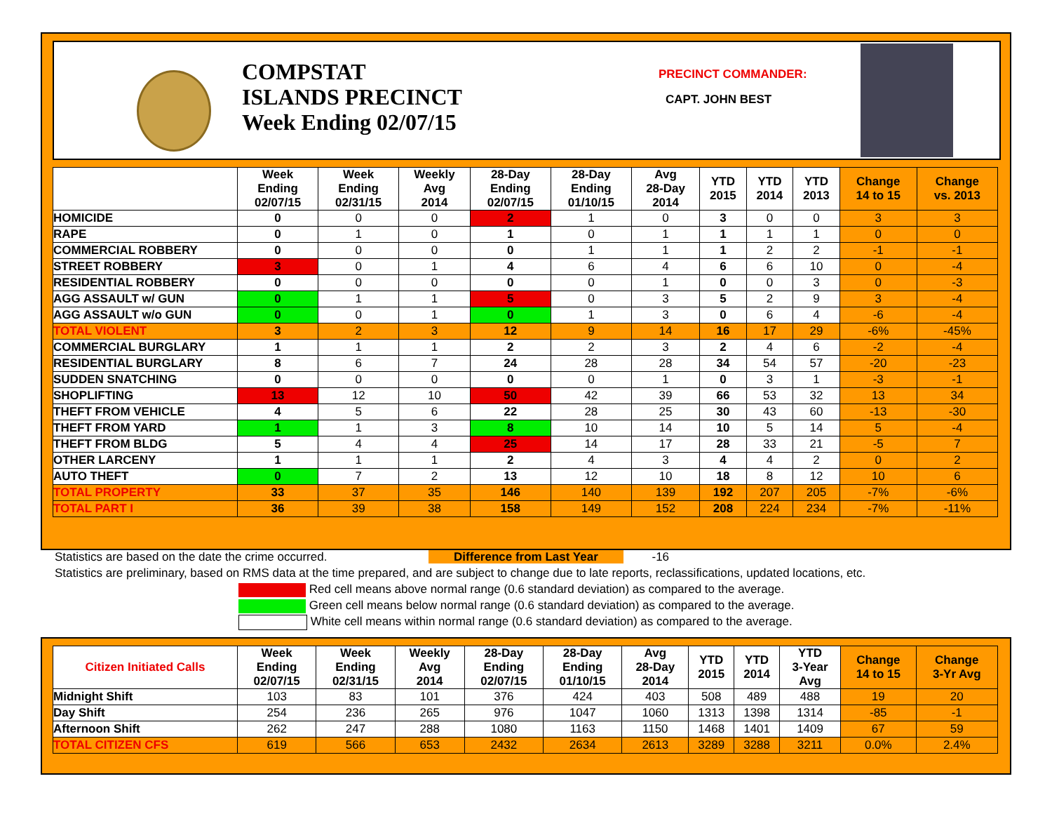COMPSTAT
ISLANDS PRECINCT
Week Ending 02/07/15
PRECINCT COMMANDER:
CAPT. JOHN BEST
| | Week Ending 02/07/15 | Week Ending 02/31/15 | Weekly Avg 2014 | 28-Day Ending 02/07/15 | 28-Day Ending 01/10/15 | Avg 28-Day 2014 | YTD 2015 | YTD 2014 | YTD 2013 | Change 14 to 15 | Change vs. 2013 |
| --- | --- | --- | --- | --- | --- | --- | --- | --- | --- | --- | --- |
| HOMICIDE | 0 | 0 | 0 | 2 | 1 | 0 | 3 | 0 | 0 | 3 | 3 |
| RAPE | 0 | 1 | 0 | 1 | 0 | 1 | 1 | 1 | 1 | 0 | 0 |
| COMMERCIAL ROBBERY | 0 | 0 | 0 | 0 | 1 | 1 | 1 | 2 | 2 | -1 | -1 |
| STREET ROBBERY | 3 | 0 | 1 | 4 | 6 | 4 | 6 | 6 | 10 | 0 | -4 |
| RESIDENTIAL ROBBERY | 0 | 0 | 0 | 0 | 0 | 1 | 0 | 0 | 3 | 0 | -3 |
| AGG ASSAULT w/ GUN | 0 | 1 | 1 | 5 | 0 | 3 | 5 | 2 | 9 | 3 | -4 |
| AGG ASSAULT w/o GUN | 0 | 0 | 1 | 0 | 1 | 3 | 0 | 6 | 4 | -6 | -4 |
| TOTAL VIOLENT | 3 | 2 | 3 | 12 | 9 | 14 | 16 | 17 | 29 | -6% | -45% |
| COMMERCIAL BURGLARY | 1 | 1 | 1 | 2 | 2 | 3 | 2 | 4 | 6 | -2 | -4 |
| RESIDENTIAL BURGLARY | 8 | 6 | 7 | 24 | 28 | 28 | 34 | 54 | 57 | -20 | -23 |
| SUDDEN SNATCHING | 0 | 0 | 0 | 0 | 0 | 1 | 0 | 3 | 1 | -3 | -1 |
| SHOPLIFTING | 13 | 12 | 10 | 50 | 42 | 39 | 66 | 53 | 32 | 13 | 34 |
| THEFT FROM VEHICLE | 4 | 5 | 6 | 22 | 28 | 25 | 30 | 43 | 60 | -13 | -30 |
| THEFT FROM YARD | 1 | 1 | 3 | 8 | 10 | 14 | 10 | 5 | 14 | 5 | -4 |
| THEFT FROM BLDG | 5 | 4 | 4 | 25 | 14 | 17 | 28 | 33 | 21 | -5 | 7 |
| OTHER LARCENY | 1 | 1 | 1 | 2 | 4 | 3 | 4 | 4 | 2 | 0 | 2 |
| AUTO THEFT | 0 | 7 | 2 | 13 | 12 | 10 | 18 | 8 | 12 | 10 | 6 |
| TOTAL PROPERTY | 33 | 37 | 35 | 146 | 140 | 139 | 192 | 207 | 205 | -7% | -6% |
| TOTAL PART I | 36 | 39 | 38 | 158 | 149 | 152 | 208 | 224 | 234 | -7% | -11% |
Statistics are based on the date the crime occurred. Difference from Last Year -16
Statistics are preliminary, based on RMS data at the time prepared, and are subject to change due to late reports, reclassifications, updated locations, etc.
Red cell means above normal range (0.6 standard deviation) as compared to the average.
Green cell means below normal range (0.6 standard deviation) as compared to the average.
White cell means within normal range (0.6 standard deviation) as compared to the average.
| Citizen Initiated Calls | Week Ending 02/07/15 | Week Ending 02/31/15 | Weekly Avg 2014 | 28-Day Ending 02/07/15 | 28-Day Ending 01/10/15 | Avg 28-Day 2014 | YTD 2015 | YTD 2014 | YTD 3-Year Avg | Change 14 to 15 | Change 3-Yr Avg |
| --- | --- | --- | --- | --- | --- | --- | --- | --- | --- | --- | --- |
| Midnight Shift | 103 | 83 | 101 | 376 | 424 | 403 | 508 | 489 | 488 | 19 | 20 |
| Day Shift | 254 | 236 | 265 | 976 | 1047 | 1060 | 1313 | 1398 | 1314 | -85 | -1 |
| Afternoon Shift | 262 | 247 | 288 | 1080 | 1163 | 1150 | 1468 | 1401 | 1409 | 67 | 59 |
| TOTAL CITIZEN CFS | 619 | 566 | 653 | 2432 | 2634 | 2613 | 3289 | 3288 | 3211 | 0.0% | 2.4% |